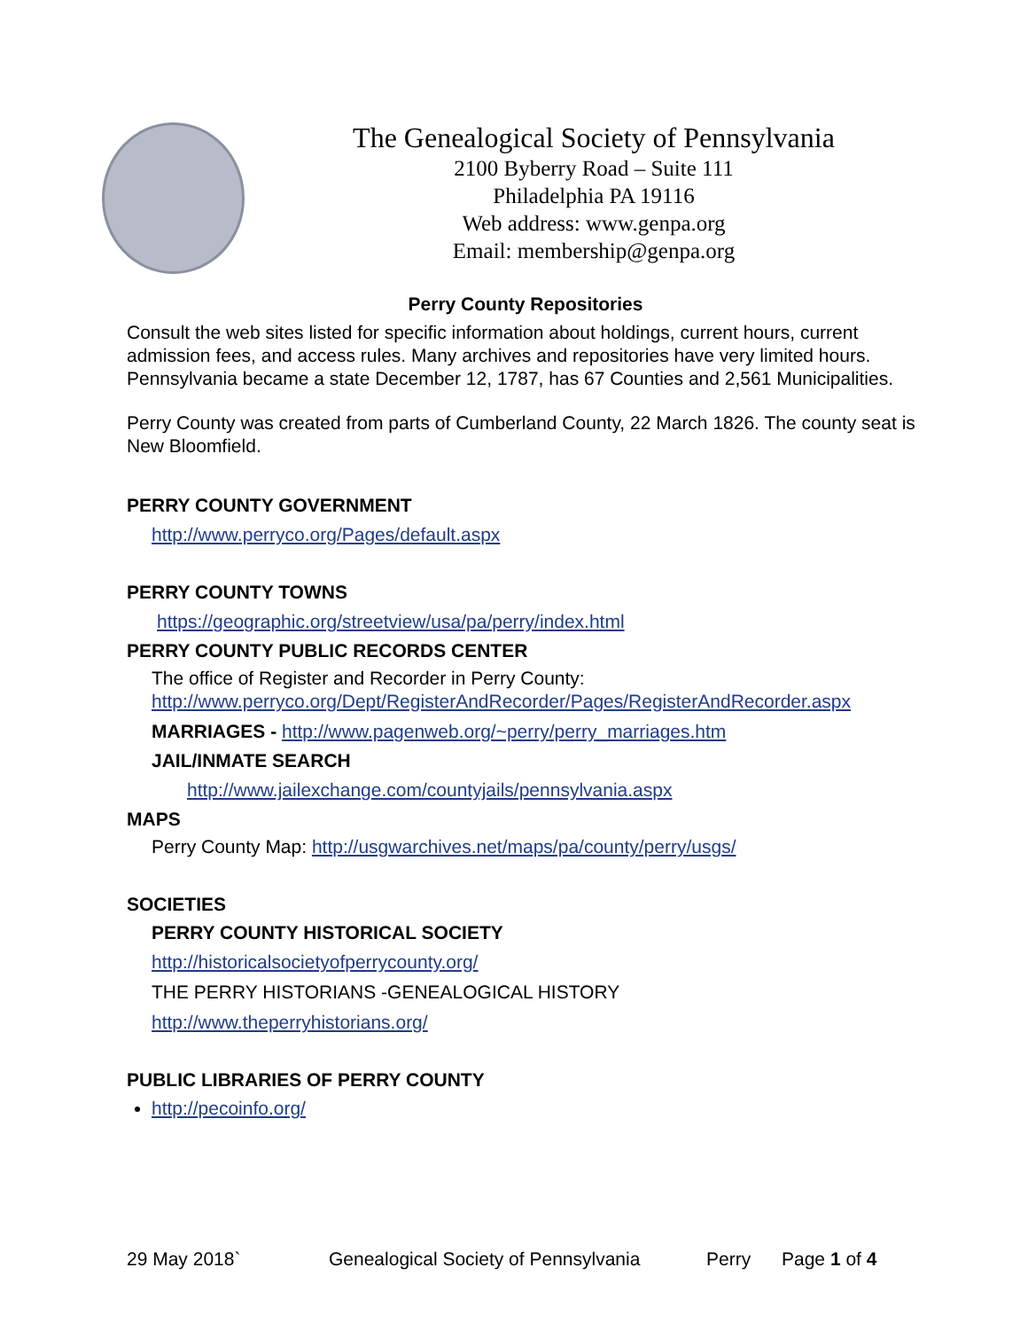The Genealogical Society of Pennsylvania
2100 Byberry Road – Suite 111
Philadelphia PA 19116
Web address: www.genpa.org
Email: membership@genpa.org
Perry County Repositories
Consult the web sites listed for specific information about holdings, current hours, current admission fees, and access rules. Many archives and repositories have very limited hours. Pennsylvania became a state December 12, 1787, has 67 Counties and 2,561 Municipalities.
Perry County was created from parts of Cumberland County, 22 March 1826. The county seat is New Bloomfield.
PERRY COUNTY GOVERNMENT
http://www.perryco.org/Pages/default.aspx
PERRY COUNTY TOWNS
https://geographic.org/streetview/usa/pa/perry/index.html
PERRY COUNTY PUBLIC RECORDS CENTER
The office of Register and Recorder in Perry County:
http://www.perryco.org/Dept/RegisterAndRecorder/Pages/RegisterAndRecorder.aspx
MARRIAGES - http://www.pagenweb.org/~perry/perry_marriages.htm
JAIL/INMATE SEARCH
http://www.jailexchange.com/countyjails/pennsylvania.aspx
MAPS
Perry County Map: http://usgwarchives.net/maps/pa/county/perry/usgs/
SOCIETIES
PERRY COUNTY HISTORICAL SOCIETY
http://historicalsocietyofperrycounty.org/
THE PERRY HISTORIANS -GENEALOGICAL HISTORY
http://www.theperryhistorians.org/
PUBLIC LIBRARIES OF PERRY COUNTY
http://pecoinfo.org/
29 May 2018` Genealogical Society of Pennsylvania Perry Page 1 of 4